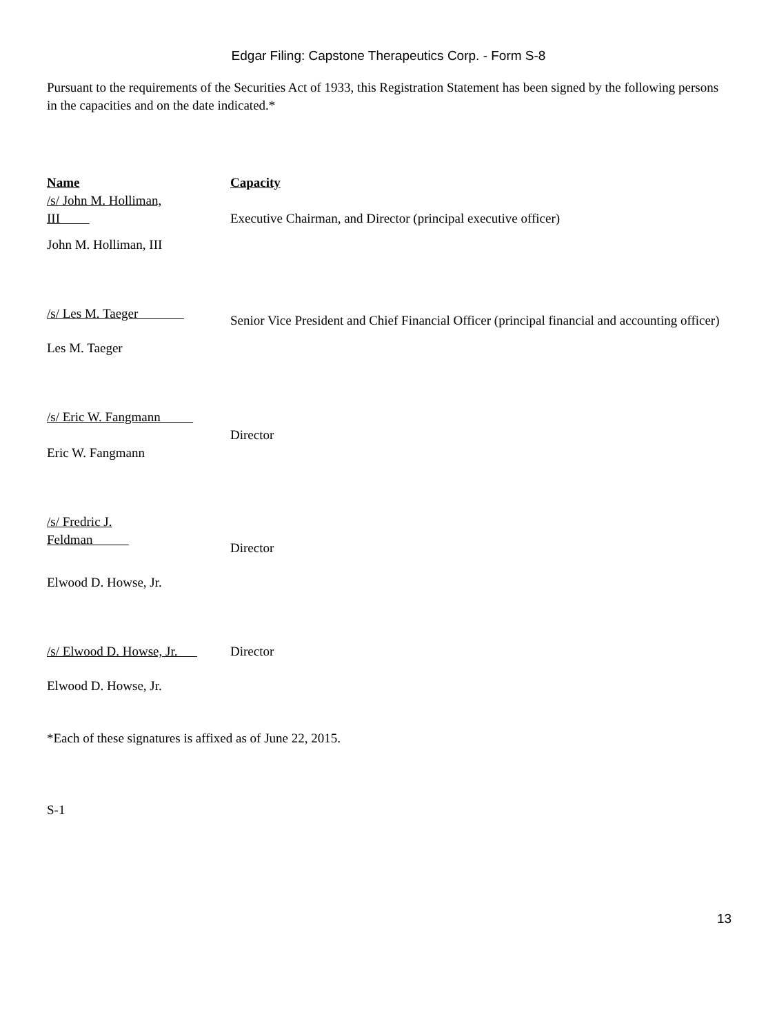Edgar Filing: Capstone Therapeutics Corp. - Form S-8
Pursuant to the requirements of the Securities Act of 1933, this Registration Statement has been signed by the following persons in the capacities and on the date indicated.*
| Name | Capacity |
| --- | --- |
| /s/ John M. Holliman, III | Executive Chairman, and Director (principal executive officer) |
| John M. Holliman, III | |
| /s/ Les M. Taeger | Senior Vice President and Chief Financial Officer (principal financial and accounting officer) |
| Les M. Taeger | |
| /s/ Eric W. Fangmann | Director |
| Eric W. Fangmann | |
| /s/ Fredric J. Feldman | Director |
| Elwood D. Howse, Jr. | |
| /s/ Elwood D. Howse, Jr. | Director |
| Elwood D. Howse, Jr. | |
*Each of these signatures is affixed as of June 22, 2015.
S-1
13